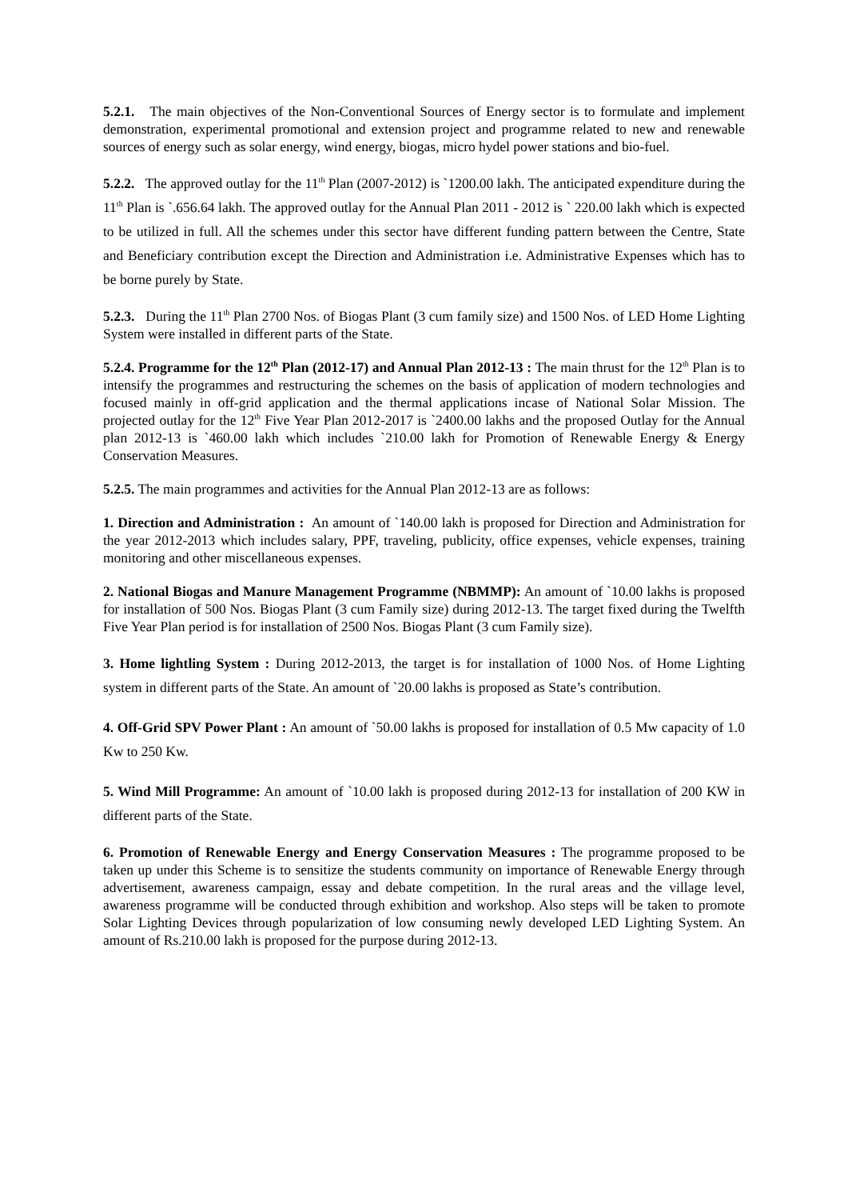5.2.1. The main objectives of the Non-Conventional Sources of Energy sector is to formulate and implement demonstration, experimental promotional and extension project and programme related to new and renewable sources of energy such as solar energy, wind energy, biogas, micro hydel power stations and bio-fuel.
5.2.2. The approved outlay for the 11<sup>th</sup> Plan (2007-2012) is `1200.00 lakh. The anticipated expenditure during the 11<sup>th</sup> Plan is `.656.64 lakh. The approved outlay for the Annual Plan 2011 - 2012 is ` 220.00 lakh which is expected to be utilized in full. All the schemes under this sector have different funding pattern between the Centre, State and Beneficiary contribution except the Direction and Administration i.e. Administrative Expenses which has to be borne purely by State.
5.2.3. During the 11<sup>th</sup> Plan 2700 Nos. of Biogas Plant (3 cum family size) and 1500 Nos. of LED Home Lighting System were installed in different parts of the State.
5.2.4. Programme for the 12<sup>th</sup> Plan (2012-17) and Annual Plan 2012-13 : The main thrust for the 12<sup>th</sup> Plan is to intensify the programmes and restructuring the schemes on the basis of application of modern technologies and focused mainly in off-grid application and the thermal applications incase of National Solar Mission. The projected outlay for the 12<sup>th</sup> Five Year Plan 2012-2017 is `2400.00 lakhs and the proposed Outlay for the Annual plan 2012-13 is `460.00 lakh which includes `210.00 lakh for Promotion of Renewable Energy & Energy Conservation Measures.
5.2.5. The main programmes and activities for the Annual Plan 2012-13 are as follows:
1. Direction and Administration : An amount of `140.00 lakh is proposed for Direction and Administration for the year 2012-2013 which includes salary, PPF, traveling, publicity, office expenses, vehicle expenses, training monitoring and other miscellaneous expenses.
2. National Biogas and Manure Management Programme (NBMMP): An amount of `10.00 lakhs is proposed for installation of 500 Nos. Biogas Plant (3 cum Family size) during 2012-13. The target fixed during the Twelfth Five Year Plan period is for installation of 2500 Nos. Biogas Plant (3 cum Family size).
3. Home lightling System : During 2012-2013, the target is for installation of 1000 Nos. of Home Lighting system in different parts of the State. An amount of `20.00 lakhs is proposed as State’s contribution.
4. Off-Grid SPV Power Plant : An amount of `50.00 lakhs is proposed for installation of 0.5 Mw capacity of 1.0 Kw to 250 Kw.
5. Wind Mill Programme: An amount of `10.00 lakh is proposed during 2012-13 for installation of 200 KW in different parts of the State.
6. Promotion of Renewable Energy and Energy Conservation Measures : The programme proposed to be taken up under this Scheme is to sensitize the students community on importance of Renewable Energy through advertisement, awareness campaign, essay and debate competition. In the rural areas and the village level, awareness programme will be conducted through exhibition and workshop. Also steps will be taken to promote Solar Lighting Devices through popularization of low consuming newly developed LED Lighting System. An amount of Rs.210.00 lakh is proposed for the purpose during 2012-13.